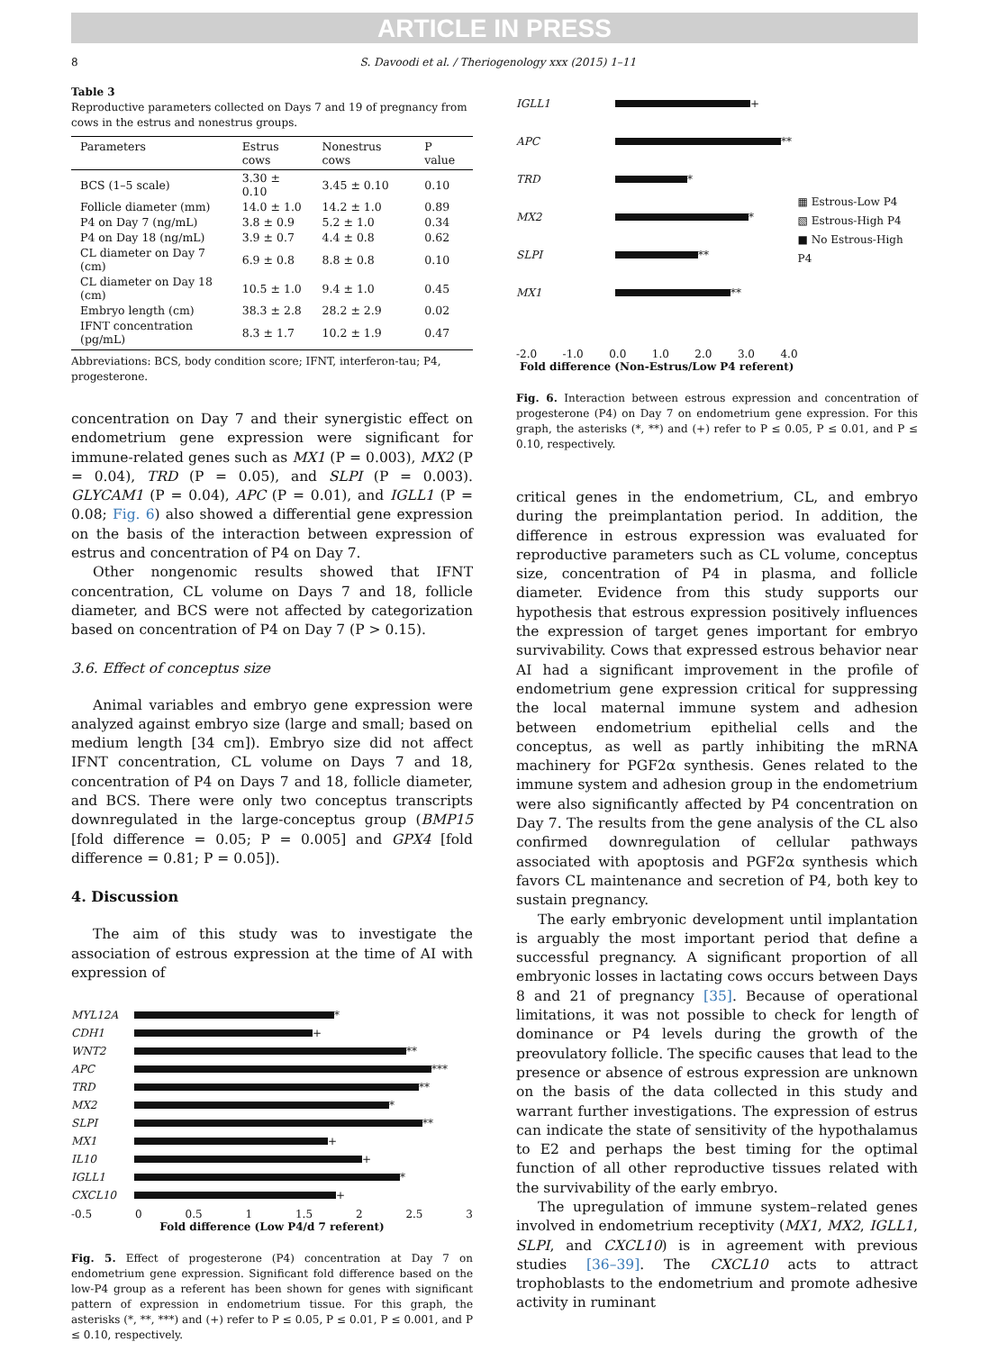ARTICLE IN PRESS
8 S. Davoodi et al. / Theriogenology xxx (2015) 1–11
Table 3
Reproductive parameters collected on Days 7 and 19 of pregnancy from cows in the estrus and nonestrus groups.
| Parameters | Estrus cows | Nonestrus cows | P value |
| --- | --- | --- | --- |
| BCS (1–5 scale) | 3.30 ± 0.10 | 3.45 ± 0.10 | 0.10 |
| Follicle diameter (mm) | 14.0 ± 1.0 | 14.2 ± 1.0 | 0.89 |
| P4 on Day 7 (ng/mL) | 3.8 ± 0.9 | 5.2 ± 1.0 | 0.34 |
| P4 on Day 18 (ng/mL) | 3.9 ± 0.7 | 4.4 ± 0.8 | 0.62 |
| CL diameter on Day 7 (cm) | 6.9 ± 0.8 | 8.8 ± 0.8 | 0.10 |
| CL diameter on Day 18 (cm) | 10.5 ± 1.0 | 9.4 ± 1.0 | 0.45 |
| Embryo length (cm) | 38.3 ± 2.8 | 28.2 ± 2.9 | 0.02 |
| IFNT concentration (pg/mL) | 8.3 ± 1.7 | 10.2 ± 1.9 | 0.47 |
Abbreviations: BCS, body condition score; IFNT, interferon-tau; P4, progesterone.
concentration on Day 7 and their synergistic effect on endometrium gene expression were significant for immune-related genes such as MX1 (P = 0.003), MX2 (P = 0.04), TRD (P = 0.05), and SLPI (P = 0.003). GLYCAM1 (P = 0.04), APC (P = 0.01), and IGLL1 (P = 0.08; Fig. 6) also showed a differential gene expression on the basis of the interaction between expression of estrus and concentration of P4 on Day 7.
Other nongenomic results showed that IFNT concentration, CL volume on Days 7 and 18, follicle diameter, and BCS were not affected by categorization based on concentration of P4 on Day 7 (P > 0.15).
3.6. Effect of conceptus size
Animal variables and embryo gene expression were analyzed against embryo size (large and small; based on medium length [34 cm]). Embryo size did not affect IFNT concentration, CL volume on Days 7 and 18, concentration of P4 on Days 7 and 18, follicle diameter, and BCS. There were only two conceptus transcripts downregulated in the large-conceptus group (BMP15 [fold difference = 0.05; P = 0.005] and GPX4 [fold difference = 0.81; P = 0.05]).
4. Discussion
The aim of this study was to investigate the association of estrous expression at the time of AI with expression of
MYL12A *
CDH1 +
WNT2 **
APC ***
TRD **
MX2 *
SLPI **
MX1 +
IL10 +
IGLL1 *
CXCL10 +
-0.5 0 0.5 1 1.5 2 2.5 3
Fold difference (Low P4/d 7 referent)
Fig. 5. Effect of progesterone (P4) concentration at Day 7 on endometrium gene expression. Significant fold difference based on the low-P4 group as a referent has been shown for genes with significant pattern of expression in endometrium tissue. For this graph, the asterisks (*, **, ***) and (+) refer to P ≤ 0.05, P ≤ 0.01, P ≤ 0.001, and P ≤ 0.10, respectively.
IGLL1 +
APC **
TRD *
MX2 *
SLPI **
MX1 **
-2.0 -1.0 0.0 1.0 2.0 3.0 4.0
Fold difference (Non-Estrus/Low P4 referent)
▦ Estrous-Low P4
▧ Estrous-High P4
■ No Estrous-High P4
Fig. 6. Interaction between estrous expression and concentration of progesterone (P4) on Day 7 on endometrium gene expression. For this graph, the asterisks (*, **) and (+) refer to P ≤ 0.05, P ≤ 0.01, and P ≤ 0.10, respectively.
critical genes in the endometrium, CL, and embryo during the preimplantation period. In addition, the difference in estrous expression was evaluated for reproductive parameters such as CL volume, conceptus size, concentration of P4 in plasma, and follicle diameter. Evidence from this study supports our hypothesis that estrous expression positively influences the expression of target genes important for embryo survivability. Cows that expressed estrous behavior near AI had a significant improvement in the profile of endometrium gene expression critical for suppressing the local maternal immune system and adhesion between endometrium epithelial cells and the conceptus, as well as partly inhibiting the mRNA machinery for PGF2α synthesis. Genes related to the immune system and adhesion group in the endometrium were also significantly affected by P4 concentration on Day 7. The results from the gene analysis of the CL also confirmed downregulation of cellular pathways associated with apoptosis and PGF2α synthesis which favors CL maintenance and secretion of P4, both key to sustain pregnancy.
The early embryonic development until implantation is arguably the most important period that define a successful pregnancy. A significant proportion of all embryonic losses in lactating cows occurs between Days 8 and 21 of pregnancy [35]. Because of operational limitations, it was not possible to check for length of dominance or P4 levels during the growth of the preovulatory follicle. The specific causes that lead to the presence or absence of estrous expression are unknown on the basis of the data collected in this study and warrant further investigations. The expression of estrus can indicate the state of sensitivity of the hypothalamus to E2 and perhaps the best timing for the optimal function of all other reproductive tissues related with the survivability of the early embryo.
The upregulation of immune system–related genes involved in endometrium receptivity (MX1, MX2, IGLL1, SLPI, and CXCL10) is in agreement with previous studies [36–39]. The CXCL10 acts to attract trophoblasts to the endometrium and promote adhesive activity in ruminant